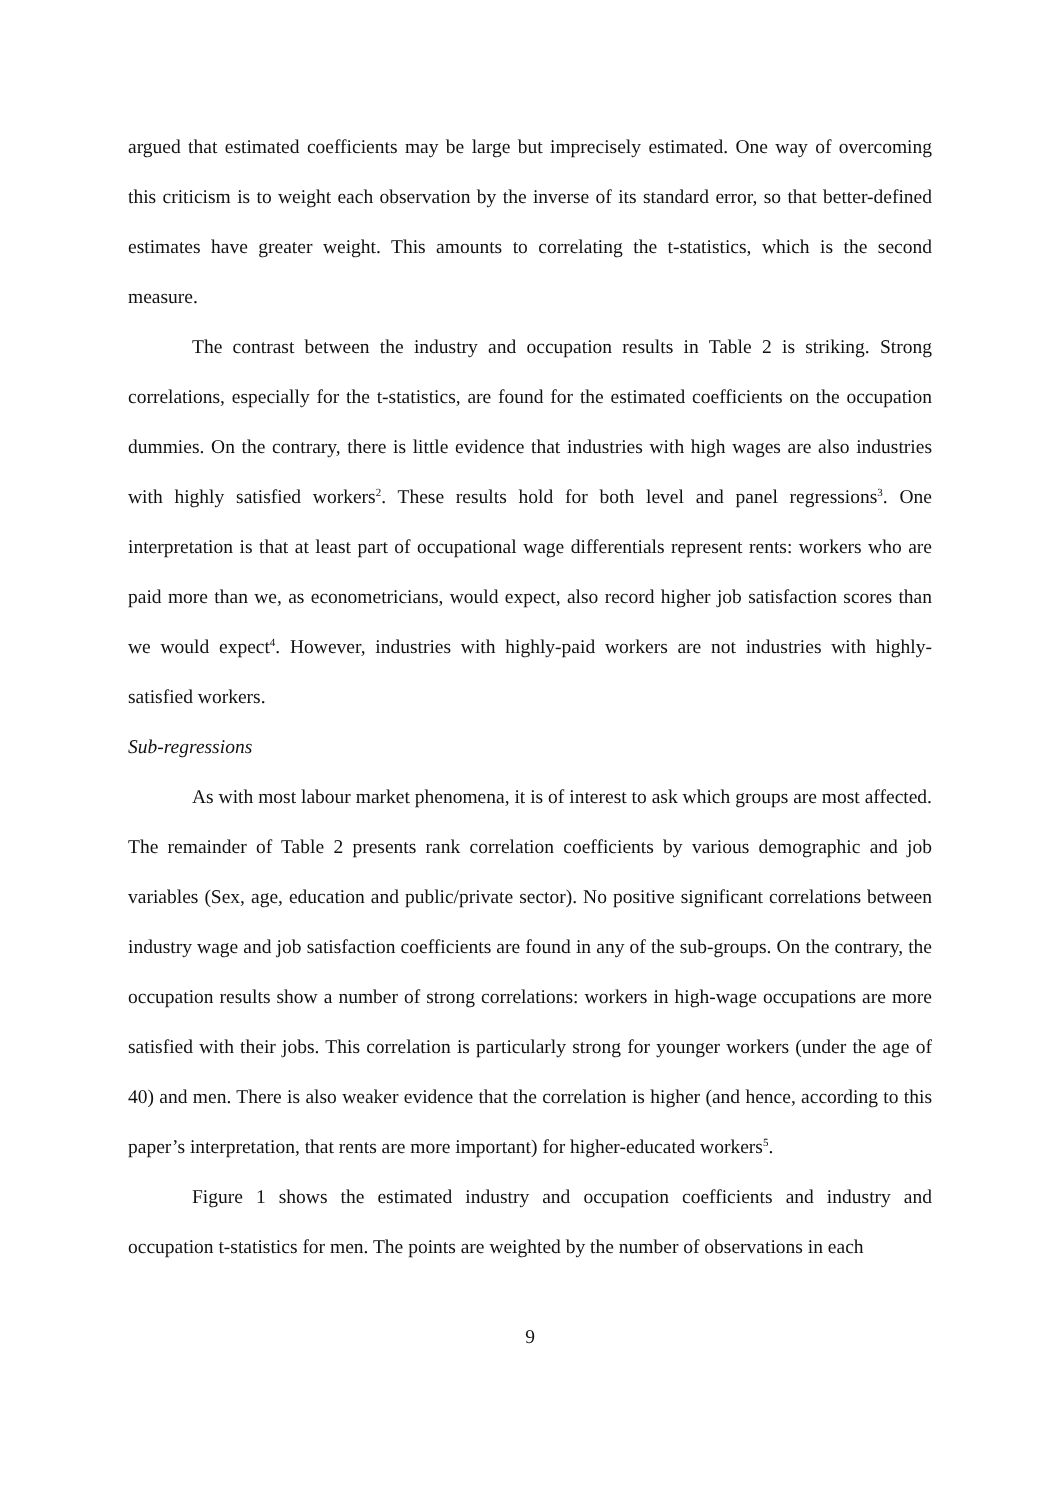argued that estimated coefficients may be large but imprecisely estimated. One way of overcoming this criticism is to weight each observation by the inverse of its standard error, so that better-defined estimates have greater weight. This amounts to correlating the t-statistics, which is the second measure.
The contrast between the industry and occupation results in Table 2 is striking. Strong correlations, especially for the t-statistics, are found for the estimated coefficients on the occupation dummies. On the contrary, there is little evidence that industries with high wages are also industries with highly satisfied workers<sup>2</sup>. These results hold for both level and panel regressions<sup>3</sup>. One interpretation is that at least part of occupational wage differentials represent rents: workers who are paid more than we, as econometricians, would expect, also record higher job satisfaction scores than we would expect<sup>4</sup>. However, industries with highly-paid workers are not industries with highly-satisfied workers.
Sub-regressions
As with most labour market phenomena, it is of interest to ask which groups are most affected. The remainder of Table 2 presents rank correlation coefficients by various demographic and job variables (Sex, age, education and public/private sector). No positive significant correlations between industry wage and job satisfaction coefficients are found in any of the sub-groups. On the contrary, the occupation results show a number of strong correlations: workers in high-wage occupations are more satisfied with their jobs. This correlation is particularly strong for younger workers (under the age of 40) and men. There is also weaker evidence that the correlation is higher (and hence, according to this paper’s interpretation, that rents are more important) for higher-educated workers<sup>5</sup>.
Figure 1 shows the estimated industry and occupation coefficients and industry and occupation t-statistics for men. The points are weighted by the number of observations in each
9